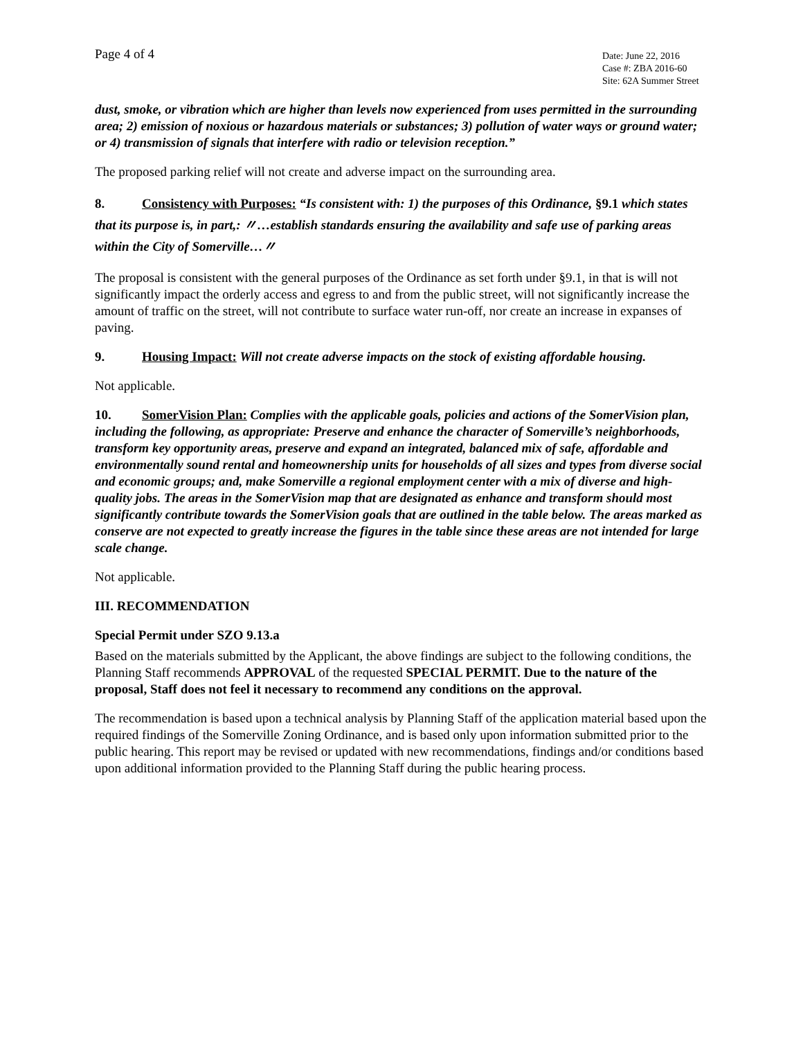Page 4 of 4
Date: June 22, 2016
Case #: ZBA 2016-60
Site: 62A Summer Street
dust, smoke, or vibration which are higher than levels now experienced from uses permitted in the surrounding area; 2) emission of noxious or hazardous materials or substances; 3) pollution of water ways or ground water; or 4) transmission of signals that interfere with radio or television reception.”
The proposed parking relief will not create and adverse impact on the surrounding area.
8. Consistency with Purposes: “Is consistent with: 1) the purposes of this Ordinance, §9.1 which states that its purpose is, in part,: 〃…establish standards ensuring the availability and safe use of parking areas within the City of Somerville…〃
The proposal is consistent with the general purposes of the Ordinance as set forth under §9.1, in that is will not significantly impact the orderly access and egress to and from the public street, will not significantly increase the amount of traffic on the street, will not contribute to surface water run-off, nor create an increase in expanses of paving.
9. Housing Impact: Will not create adverse impacts on the stock of existing affordable housing.
Not applicable.
10. SomerVision Plan: Complies with the applicable goals, policies and actions of the SomerVision plan, including the following, as appropriate: Preserve and enhance the character of Somerville’s neighborhoods, transform key opportunity areas, preserve and expand an integrated, balanced mix of safe, affordable and environmentally sound rental and homeownership units for households of all sizes and types from diverse social and economic groups; and, make Somerville a regional employment center with a mix of diverse and high-quality jobs. The areas in the SomerVision map that are designated as enhance and transform should most significantly contribute towards the SomerVision goals that are outlined in the table below. The areas marked as conserve are not expected to greatly increase the figures in the table since these areas are not intended for large scale change.
Not applicable.
III. RECOMMENDATION
Special Permit under SZO 9.13.a
Based on the materials submitted by the Applicant, the above findings are subject to the following conditions, the Planning Staff recommends APPROVAL of the requested SPECIAL PERMIT. Due to the nature of the proposal, Staff does not feel it necessary to recommend any conditions on the approval.
The recommendation is based upon a technical analysis by Planning Staff of the application material based upon the required findings of the Somerville Zoning Ordinance, and is based only upon information submitted prior to the public hearing. This report may be revised or updated with new recommendations, findings and/or conditions based upon additional information provided to the Planning Staff during the public hearing process.